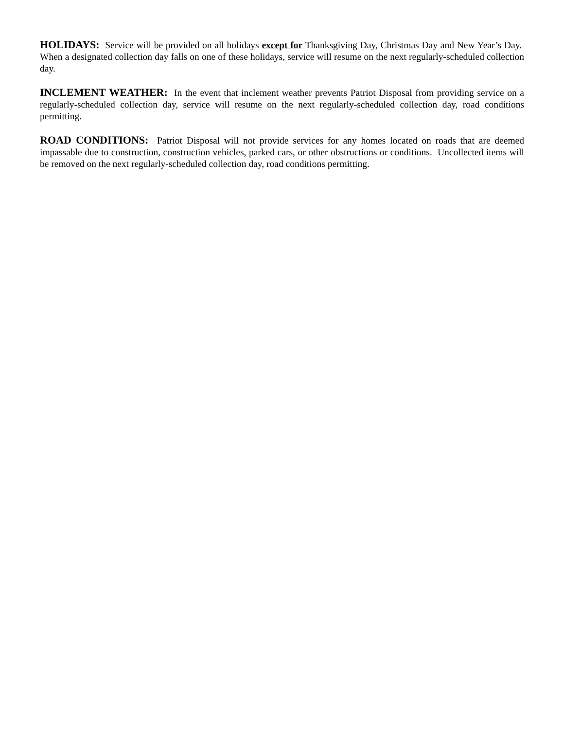HOLIDAYS: Service will be provided on all holidays except for Thanksgiving Day, Christmas Day and New Year’s Day. When a designated collection day falls on one of these holidays, service will resume on the next regularly-scheduled collection day.
INCLEMENT WEATHER: In the event that inclement weather prevents Patriot Disposal from providing service on a regularly-scheduled collection day, service will resume on the next regularly-scheduled collection day, road conditions permitting.
ROAD CONDITIONS: Patriot Disposal will not provide services for any homes located on roads that are deemed impassable due to construction, construction vehicles, parked cars, or other obstructions or conditions. Uncollected items will be removed on the next regularly-scheduled collection day, road conditions permitting.